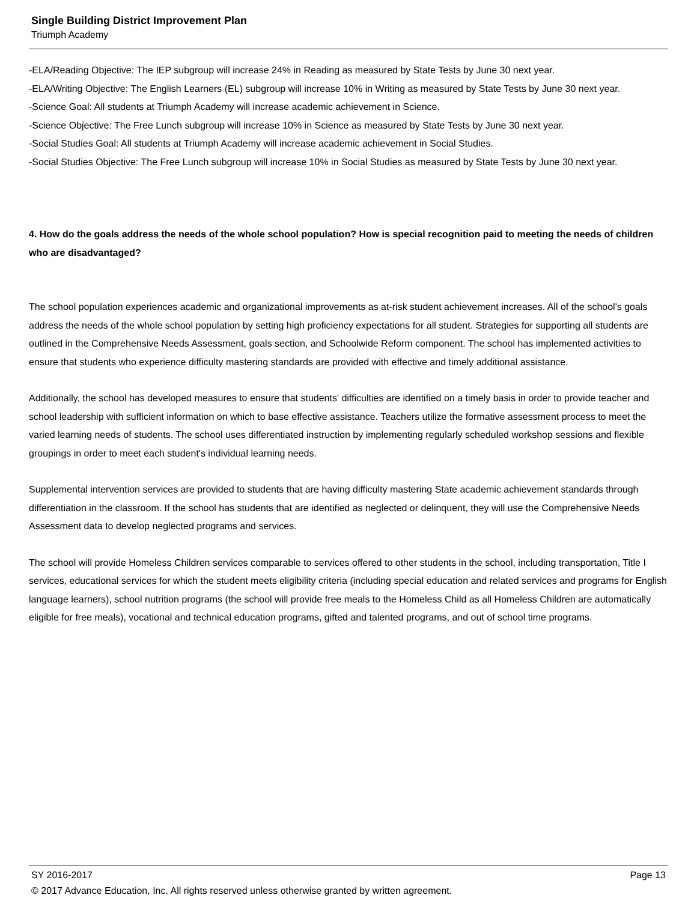Single Building District Improvement Plan
Triumph Academy
-ELA/Reading Objective: The IEP subgroup will increase 24% in Reading as measured by State Tests by June 30 next year.
-ELA/Writing Objective: The English Learners (EL) subgroup will increase 10% in Writing as measured by State Tests by June 30 next year.
-Science Goal: All students at Triumph Academy will increase academic achievement in Science.
-Science Objective: The Free Lunch subgroup will increase 10% in Science as measured by State Tests by June 30 next year.
-Social Studies Goal: All students at Triumph Academy will increase academic achievement in Social Studies.
-Social Studies Objective: The Free Lunch subgroup will increase 10% in Social Studies as measured by State Tests by June 30 next year.
4. How do the goals address the needs of the whole school population? How is special recognition paid to meeting the needs of children who are disadvantaged?
The school population experiences academic and organizational improvements as at-risk student achievement increases. All of the school's goals address the needs of the whole school population by setting high proficiency expectations for all student. Strategies for supporting all students are outlined in the Comprehensive Needs Assessment, goals section, and Schoolwide Reform component. The school has implemented activities to ensure that students who experience difficulty mastering standards are provided with effective and timely additional assistance.
Additionally, the school has developed measures to ensure that students' difficulties are identified on a timely basis in order to provide teacher and school leadership with sufficient information on which to base effective assistance. Teachers utilize the formative assessment process to meet the varied learning needs of students. The school uses differentiated instruction by implementing regularly scheduled workshop sessions and flexible groupings in order to meet each student's individual learning needs.
Supplemental intervention services are provided to students that are having difficulty mastering State academic achievement standards through differentiation in the classroom. If the school has students that are identified as neglected or delinquent, they will use the Comprehensive Needs Assessment data to develop neglected programs and services.
The school will provide Homeless Children services comparable to services offered to other students in the school, including transportation, Title I services, educational services for which the student meets eligibility criteria (including special education and related services and programs for English language learners), school nutrition programs (the school will provide free meals to the Homeless Child as all Homeless Children are automatically eligible for free meals), vocational and technical education programs, gifted and talented programs, and out of school time programs.
SY 2016-2017 Page 13
© 2017 Advance Education, Inc. All rights reserved unless otherwise granted by written agreement.